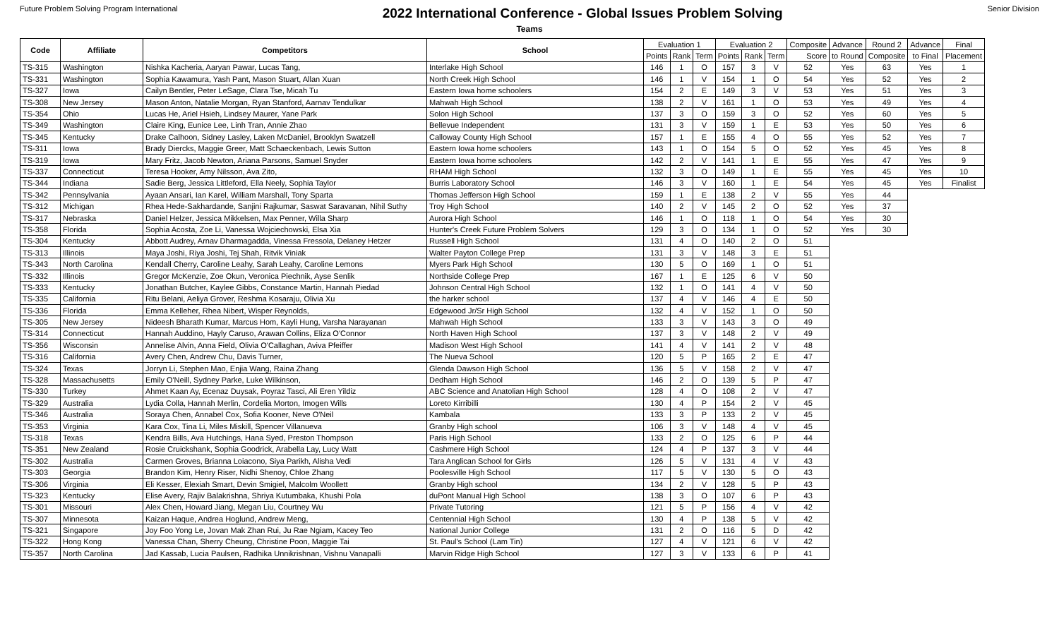Future Problem Solving Program International
2022 International Conference - Global Issues Problem Solving
Senior Division
Teams
| Code | Affiliate | Competitors | School | Evaluation 1 | | | Evaluation 2 | | | Composite | Advance | Round 2 | Advance | Final |
| --- | --- | --- | --- | --- | --- | --- | --- | --- | --- | --- | --- | --- | --- | --- |
| | | | | Points | Rank | Term | Points | Rank | Term | Score | to Round | Composite | to Final | Placement |
| TS-315 | Washington | Nishka Kacheria, Aaryan Pawar, Lucas Tang, | Interlake High School | 146 | 1 | O | 157 | 3 | V | 52 | Yes | 63 | Yes | 1 |
| TS-331 | Washington | Sophia Kawamura, Yash Pant, Mason Stuart, Allan Xuan | North Creek High School | 146 | 1 | V | 154 | 1 | O | 54 | Yes | 52 | Yes | 2 |
| TS-327 | Iowa | Cailyn Bentler, Peter LeSage, Clara Tse, Micah Tu | Eastern Iowa home schoolers | 154 | 2 | E | 149 | 3 | V | 53 | Yes | 51 | Yes | 3 |
| TS-308 | New Jersey | Mason Anton, Natalie Morgan, Ryan Stanford, Aarnav Tendulkar | Mahwah High School | 138 | 2 | V | 161 | 1 | O | 53 | Yes | 49 | Yes | 4 |
| TS-354 | Ohio | Lucas He, Ariel Hsieh, Lindsey Maurer, Yane Park | Solon High School | 137 | 3 | O | 159 | 3 | O | 52 | Yes | 60 | Yes | 5 |
| TS-349 | Washington | Claire King, Eunice Lee, Linh Tran, Annie Zhao | Bellevue Independent | 131 | 3 | V | 159 | 1 | E | 53 | Yes | 50 | Yes | 6 |
| TS-345 | Kentucky | Drake Calhoon, Sidney Lasley, Laken McDaniel, Brooklyn Swatzell | Calloway County High School | 157 | 1 | E | 155 | 4 | O | 55 | Yes | 52 | Yes | 7 |
| TS-311 | Iowa | Brady Diercks, Maggie Greer, Matt Schaeckenbach, Lewis Sutton | Eastern Iowa home schoolers | 143 | 1 | O | 154 | 5 | O | 52 | Yes | 45 | Yes | 8 |
| TS-319 | Iowa | Mary Fritz, Jacob Newton, Ariana Parsons, Samuel Snyder | Eastern Iowa home schoolers | 142 | 2 | V | 141 | 1 | E | 55 | Yes | 47 | Yes | 9 |
| TS-337 | Connecticut | Teresa Hooker, Amy Nilsson, Ava Zito, | RHAM High School | 132 | 3 | O | 149 | 1 | E | 55 | Yes | 45 | Yes | 10 |
| TS-344 | Indiana | Sadie Berg, Jessica Littleford, Ella Neely, Sophia Taylor | Burris Laboratory School | 146 | 3 | V | 160 | 1 | E | 54 | Yes | 45 | Yes | Finalist |
| TS-342 | Pennsylvania | Ayaan Ansari, Ian Karel, William Marshall, Tony Sparta | Thomas Jefferson High School | 159 | 1 | E | 138 | 2 | V | 55 | Yes | 44 | | |
| TS-312 | Michigan | Rhea Hede-Sakhardande, Sanjini Rajkumar, Saswat Saravanan, Nihil Suthy | Troy High School | 140 | 2 | V | 145 | 2 | O | 52 | Yes | 37 | | |
| TS-317 | Nebraska | Daniel Helzer, Jessica Mikkelsen, Max Penner, Willa Sharp | Aurora High School | 146 | 1 | O | 118 | 1 | O | 54 | Yes | 30 | | |
| TS-358 | Florida | Sophia Acosta, Zoe Li, Vanessa Wojciechowski, Elsa Xia | Hunter's Creek Future Problem Solvers | 129 | 3 | O | 134 | 1 | O | 52 | Yes | 30 | | |
| TS-304 | Kentucky | Abbott Audrey, Arnav Dharmagadda, Vinessa Fressola, Delaney Hetzer | Russell High School | 131 | 4 | O | 140 | 2 | O | 51 | | | | |
| TS-313 | Illinois | Maya Joshi, Riya Joshi, Tej Shah, Ritvik Viniak | Walter Payton College Prep | 131 | 3 | V | 148 | 3 | E | 51 | | | | |
| TS-343 | North Carolina | Kendall Cherry, Caroline Leahy, Sarah Leahy, Caroline Lemons | Myers Park High School | 130 | 5 | O | 169 | 1 | O | 51 | | | | |
| TS-332 | Illinois | Gregor McKenzie, Zoe Okun, Veronica Piechnik, Ayse Senlik | Northside College Prep | 167 | 1 | E | 125 | 6 | V | 50 | | | | |
| TS-333 | Kentucky | Jonathan Butcher, Kaylee Gibbs, Constance Martin, Hannah Piedad | Johnson Central High School | 132 | 1 | O | 141 | 4 | V | 50 | | | | |
| TS-335 | California | Ritu Belani, Aeliya Grover, Reshma Kosaraju, Olivia Xu | the harker school | 137 | 4 | V | 146 | 4 | E | 50 | | | | |
| TS-336 | Florida | Emma Kelleher, Rhea Nibert, Wisper Reynolds, | Edgewood Jr/Sr High School | 132 | 4 | V | 152 | 1 | O | 50 | | | | |
| TS-305 | New Jersey | Nideesh Bharath Kumar, Marcus Hom, Kayli Hung, Varsha Narayanan | Mahwah High School | 133 | 3 | V | 143 | 3 | O | 49 | | | | |
| TS-314 | Connecticut | Hannah Auddino, Hayly Caruso, Arawan Collins, Eliza O'Connor | North Haven High School | 137 | 3 | V | 148 | 2 | V | 49 | | | | |
| TS-356 | Wisconsin | Annelise Alvin, Anna Field, Olivia O'Callaghan, Aviva Pfeiffer | Madison West High School | 141 | 4 | V | 141 | 2 | V | 48 | | | | |
| TS-316 | California | Avery Chen, Andrew Chu, Davis Turner, | The Nueva School | 120 | 5 | P | 165 | 2 | E | 47 | | | | |
| TS-324 | Texas | Jorryn Li, Stephen Mao, Enjia Wang, Raina Zhang | Glenda Dawson High School | 136 | 5 | V | 158 | 2 | V | 47 | | | | |
| TS-328 | Massachusetts | Emily O'Neill, Sydney Parke, Luke Wilkinson, | Dedham High School | 146 | 2 | O | 139 | 5 | P | 47 | | | | |
| TS-330 | Turkey | Ahmet Kaan Ay, Ecenaz Duysak, Poyraz Tasci, Ali Eren Yildiz | ABC Science and Anatolian High School | 128 | 4 | O | 108 | 2 | V | 47 | | | | |
| TS-329 | Australia | Lydia Colla, Hannah Merlin, Cordelia Morton, Imogen Wills | Loreto Kirribilli | 130 | 4 | P | 154 | 2 | V | 45 | | | | |
| TS-346 | Australia | Soraya Chen, Annabel Cox, Sofia Kooner, Neve O'Neil | Kambala | 133 | 3 | P | 133 | 2 | V | 45 | | | | |
| TS-353 | Virginia | Kara Cox, Tina Li, Miles Miskill, Spencer Villanueva | Granby High school | 106 | 3 | V | 148 | 4 | V | 45 | | | | |
| TS-318 | Texas | Kendra Bills, Ava Hutchings, Hana Syed, Preston Thompson | Paris High School | 133 | 2 | O | 125 | 6 | P | 44 | | | | |
| TS-351 | New Zealand | Rosie Cruickshank, Sophia Goodrick, Arabella Lay, Lucy Watt | Cashmere High School | 124 | 4 | P | 137 | 3 | V | 44 | | | | |
| TS-302 | Australia | Carmen Groves, Brianna Loiacono, Siya Parikh, Alisha Vedi | Tara Anglican School for Girls | 126 | 5 | V | 131 | 4 | V | 43 | | | | |
| TS-303 | Georgia | Brandon Kim, Henry Riser, Nidhi Shenoy, Chloe Zhang | Poolesville High School | 117 | 5 | V | 130 | 5 | O | 43 | | | | |
| TS-306 | Virginia | Eli Kesser, Elexiah Smart, Devin Smigiel, Malcolm Woollett | Granby High school | 134 | 2 | V | 128 | 5 | P | 43 | | | | |
| TS-323 | Kentucky | Elise Avery, Rajiv Balakrishna, Shriya Kutumbaka, Khushi Pola | duPont Manual High School | 138 | 3 | O | 107 | 6 | P | 43 | | | | |
| TS-301 | Missouri | Alex Chen, Howard Jiang, Megan Liu, Courtney Wu | Private Tutoring | 121 | 5 | P | 156 | 4 | V | 42 | | | | |
| TS-307 | Minnesota | Kaizan Haque, Andrea Hoglund, Andrew Meng, | Centennial High School | 130 | 4 | P | 138 | 5 | V | 42 | | | | |
| TS-321 | Singapore | Joy Foo Yong Le, Jovan Mak Zhan Rui, Ju Rae Ngiam, Kacey Teo | National Junior College | 131 | 2 | O | 116 | 5 | D | 42 | | | | |
| TS-322 | Hong Kong | Vanessa Chan, Sherry Cheung, Christine Poon, Maggie Tai | St. Paul's School (Lam Tin) | 127 | 4 | V | 121 | 6 | V | 42 | | | | |
| TS-357 | North Carolina | Jad Kassab, Lucia Paulsen, Radhika Unnikrishnan, Vishnu Vanapalli | Marvin Ridge High School | 127 | 3 | V | 133 | 6 | P | 41 | | | | |